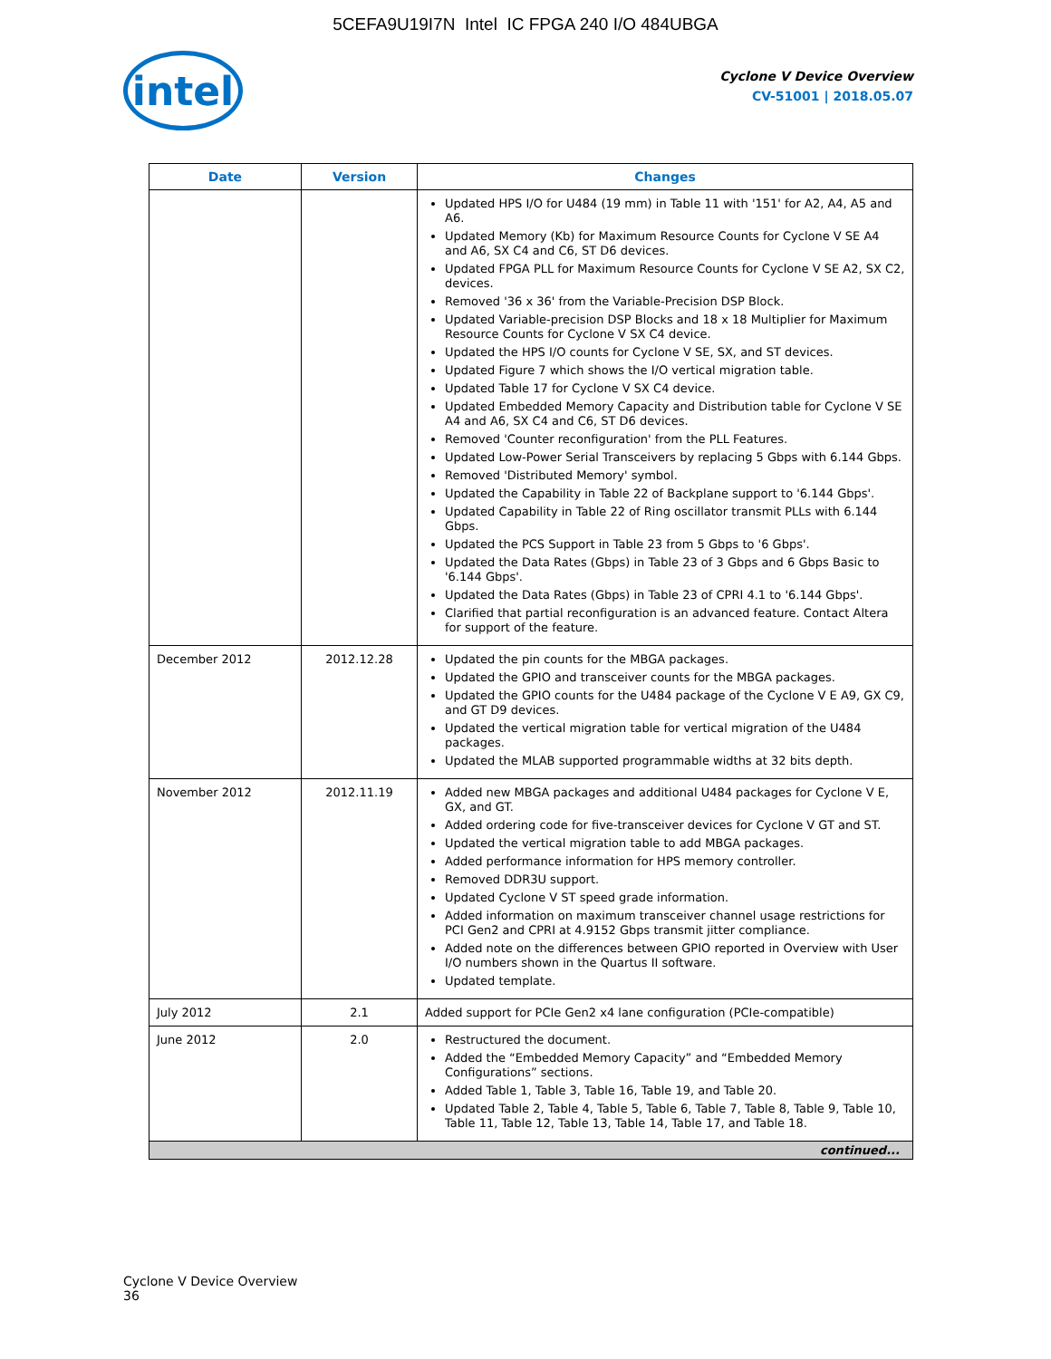5CEFA9U19I7N Intel IC FPGA 240 I/O 484UBGA
intel
Cyclone V Device Overview
CV-51001 | 2018.05.07
| Date | Version | Changes |
| --- | --- | --- |
| | | Updated HPS I/O for U484 (19 mm) in Table 11 with '151' for A2, A4, A5 and A6. Updated Memory (Kb) for Maximum Resource Counts for Cyclone V SE A4 and A6, SX C4 and C6, ST D6 devices. Updated FPGA PLL for Maximum Resource Counts for Cyclone V SE A2, SX C2, devices. Removed '36 x 36' from the Variable-Precision DSP Block. Updated Variable-precision DSP Blocks and 18 x 18 Multiplier for Maximum Resource Counts for Cyclone V SX C4 device. Updated the HPS I/O counts for Cyclone V SE, SX, and ST devices. Updated Figure 7 which shows the I/O vertical migration table. Updated Table 17 for Cyclone V SX C4 device. Updated Embedded Memory Capacity and Distribution table for Cyclone V SE A4 and A6, SX C4 and C6, ST D6 devices. Removed 'Counter reconfiguration' from the PLL Features. Updated Low-Power Serial Transceivers by replacing 5 Gbps with 6.144 Gbps. Removed 'Distributed Memory' symbol. Updated the Capability in Table 22 of Backplane support to '6.144 Gbps'. Updated Capability in Table 22 of Ring oscillator transmit PLLs with 6.144 Gbps. Updated the PCS Support in Table 23 from 5 Gbps to '6 Gbps'. Updated the Data Rates (Gbps) in Table 23 of 3 Gbps and 6 Gbps Basic to '6.144 Gbps'. Updated the Data Rates (Gbps) in Table 23 of CPRI 4.1 to '6.144 Gbps'. Clarified that partial reconfiguration is an advanced feature. Contact Altera for support of the feature. |
| December 2012 | 2012.12.28 | Updated the pin counts for the MBGA packages. Updated the GPIO and transceiver counts for the MBGA packages. Updated the GPIO counts for the U484 package of the Cyclone V E A9, GX C9, and GT D9 devices. Updated the vertical migration table for vertical migration of the U484 packages. Updated the MLAB supported programmable widths at 32 bits depth. |
| November 2012 | 2012.11.19 | Added new MBGA packages and additional U484 packages for Cyclone V E, GX, and GT. Added ordering code for five-transceiver devices for Cyclone V GT and ST. Updated the vertical migration table to add MBGA packages. Added performance information for HPS memory controller. Removed DDR3U support. Updated Cyclone V ST speed grade information. Added information on maximum transceiver channel usage restrictions for PCI Gen2 and CPRI at 4.9152 Gbps transmit jitter compliance. Added note on the differences between GPIO reported in Overview with User I/O numbers shown in the Quartus II software. Updated template. |
| July 2012 | 2.1 | Added support for PCIe Gen2 x4 lane configuration (PCIe-compatible) |
| June 2012 | 2.0 | Restructured the document. Added the “Embedded Memory Capacity” and “Embedded Memory Configurations” sections. Added Table 1, Table 3, Table 16, Table 19, and Table 20. Updated Table 2, Table 4, Table 5, Table 6, Table 7, Table 8, Table 9, Table 10, Table 11, Table 12, Table 13, Table 14, Table 17, and Table 18. |
| continued... | | |
Cyclone V Device Overview
36